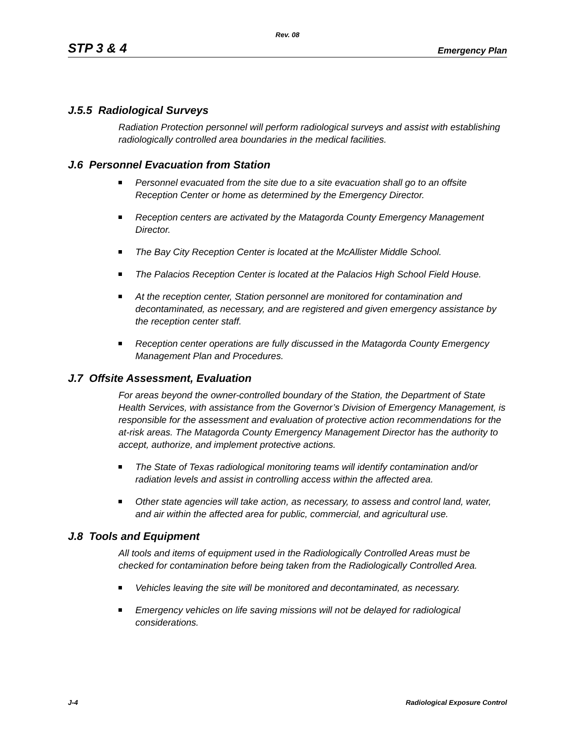Rev. 08
STP 3 & 4 Emergency Plan
J.5.5 Radiological Surveys
Radiation Protection personnel will perform radiological surveys and assist with establishing radiologically controlled area boundaries in the medical facilities.
J.6 Personnel Evacuation from Station
Personnel evacuated from the site due to a site evacuation shall go to an offsite Reception Center or home as determined by the Emergency Director.
Reception centers are activated by the Matagorda County Emergency Management Director.
The Bay City Reception Center is located at the McAllister Middle School.
The Palacios Reception Center is located at the Palacios High School Field House.
At the reception center, Station personnel are monitored for contamination and decontaminated, as necessary, and are registered and given emergency assistance by the reception center staff.
Reception center operations are fully discussed in the Matagorda County Emergency Management Plan and Procedures.
J.7 Offsite Assessment, Evaluation
For areas beyond the owner-controlled boundary of the Station, the Department of State Health Services, with assistance from the Governor’s Division of Emergency Management, is responsible for the assessment and evaluation of protective action recommendations for the at-risk areas. The Matagorda County Emergency Management Director has the authority to accept, authorize, and implement protective actions.
The State of Texas radiological monitoring teams will identify contamination and/or radiation levels and assist in controlling access within the affected area.
Other state agencies will take action, as necessary, to assess and control land, water, and air within the affected area for public, commercial, and agricultural use.
J.8 Tools and Equipment
All tools and items of equipment used in the Radiologically Controlled Areas must be checked for contamination before being taken from the Radiologically Controlled Area.
Vehicles leaving the site will be monitored and decontaminated, as necessary.
Emergency vehicles on life saving missions will not be delayed for radiological considerations.
J-4 Radiological Exposure Control